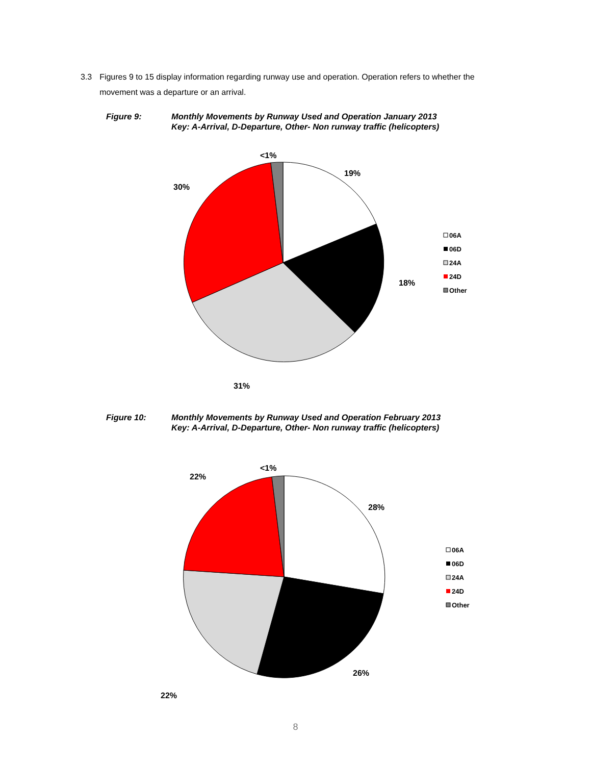3.3 Figures 9 to 15 display information regarding runway use and operation. Operation refers to whether the movement was a departure or an arrival.
Figure 9: Monthly Movements by Runway Used and Operation January 2013
Key: A-Arrival, D-Departure, Other- Non runway traffic (helicopters)
<1%
19%
30%
18%
31%
06A
06D
24A
24D
Other
Figure 10: Monthly Movements by Runway Used and Operation February 2013
Key: A-Arrival, D-Departure, Other- Non runway traffic (helicopters)
<1%
22%
28%
26%
22%
06A
06D
24A
24D
Other
8